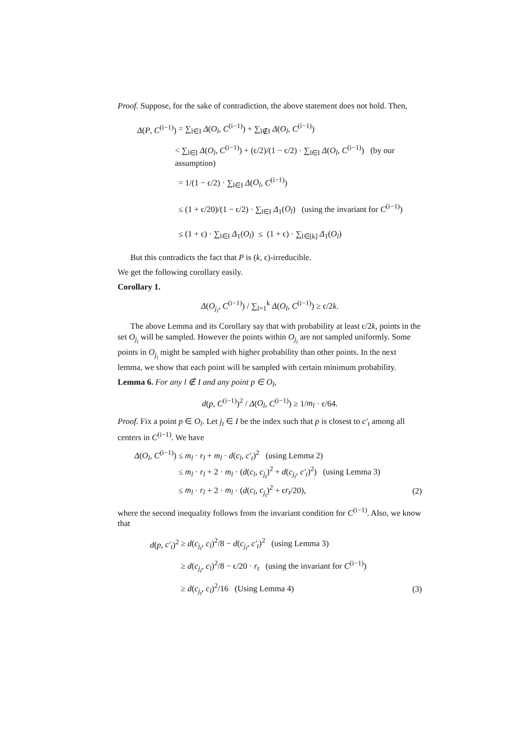Proof. Suppose, for the sake of contradiction, the above statement does not hold. Then,
Δ(P, C<sup>(i−1)</sup>) = ∑<sub>l∈I</sub> Δ(O<sub>l</sub>, C<sup>(i−1)</sup>) + ∑<sub>l∉I</sub> Δ(O<sub>l</sub>, C<sup>(i−1)</sup>)
< ∑<sub>l∈I</sub> Δ(O<sub>l</sub>, C<sup>(i−1)</sup>) + (ϵ/2)/(1 − ϵ/2) · ∑<sub>l∈I</sub> Δ(O<sub>l</sub>, C<sup>(i−1)</sup>) (by our assumption)
= 1/(1 − ϵ/2) · ∑<sub>l∈I</sub> Δ(O<sub>l</sub>, C<sup>(i−1)</sup>)
≤ (1 + ϵ/20)/(1 − ϵ/2) · ∑<sub>l∈I</sub> Δ<sub>1</sub>(O<sub>l</sub>) (using the invariant for C<sup>(i−1)</sup>)
≤ (1 + ϵ) · ∑<sub>l∈I</sub> Δ<sub>1</sub>(O<sub>l</sub>) ≤ (1 + ϵ) · ∑<sub>l∈[k]</sub> Δ<sub>1</sub>(O<sub>l</sub>)
But this contradicts the fact that P is (k, ϵ)-irreducible.
We get the following corollary easily.
Corollary 1.
Δ(O<sub>j<sub>i</sub></sub>, C<sup>(i−1)</sup>) / ∑<sub>l=1</sub><sup>k</sup> Δ(O<sub>l</sub>, C<sup>(i−1)</sup>) ≥ ϵ/2k.
The above Lemma and its Corollary say that with probability at least ϵ/2k, points in the set O<sub>j<sub>i</sub></sub> will be sampled. However the points within O<sub>j<sub>i</sub></sub> are not sampled uniformly. Some points in O<sub>j<sub>i</sub></sub> might be sampled with higher probability than other points. In the next lemma, we show that each point will be sampled with certain minimum probability.
Lemma 6. For any l ∉ I and any point p ∈ O<sub>l</sub>,
d(p, C<sup>(i−1)</sup>)<sup>2</sup> / Δ(O<sub>l</sub>, C<sup>(i−1)</sup>) ≥ 1/m<sub>l</sub> · ϵ/64.
Proof. Fix a point p ∈ O<sub>l</sub>. Let j<sub>t</sub> ∈ I be the index such that p is closest to c′<sub>t</sub> among all centers in C<sup>(i−1)</sup>. We have
Δ(O<sub>l</sub>, C<sup>(i−1)</sup>) ≤ m<sub>l</sub> · r<sub>l</sub> + m<sub>l</sub> · d(c<sub>l</sub>, c′<sub>t</sub>)<sup>2</sup> (using Lemma 2)
≤ m<sub>l</sub> · r<sub>l</sub> + 2 · m<sub>l</sub> · (d(c<sub>l</sub>, c<sub>j<sub>t</sub></sub>)<sup>2</sup> + d(c<sub>j<sub>t</sub></sub>, c′<sub>t</sub>)<sup>2</sup>) (using Lemma 3)
≤ m<sub>l</sub> · r<sub>l</sub> + 2 · m<sub>l</sub> · (d(c<sub>l</sub>, c<sub>j<sub>t</sub></sub>)<sup>2</sup> + ϵr<sub>t</sub>/20), (2)
where the second inequality follows from the invariant condition for C<sup>(i−1)</sup>. Also, we know that
d(p, c′<sub>t</sub>)<sup>2</sup> ≥ d(c<sub>j<sub>t</sub></sub>, c<sub>l</sub>)<sup>2</sup>/8 − d(c<sub>j<sub>t</sub></sub>, c′<sub>t</sub>)<sup>2</sup> (using Lemma 3)
≥ d(c<sub>j<sub>t</sub></sub>, c<sub>l</sub>)<sup>2</sup>/8 − ϵ/20 · r<sub>t</sub> (using the invariant for C<sup>(i−1)</sup>)
≥ d(c<sub>j<sub>t</sub></sub>, c<sub>l</sub>)<sup>2</sup>/16 (Using Lemma 4) (3)